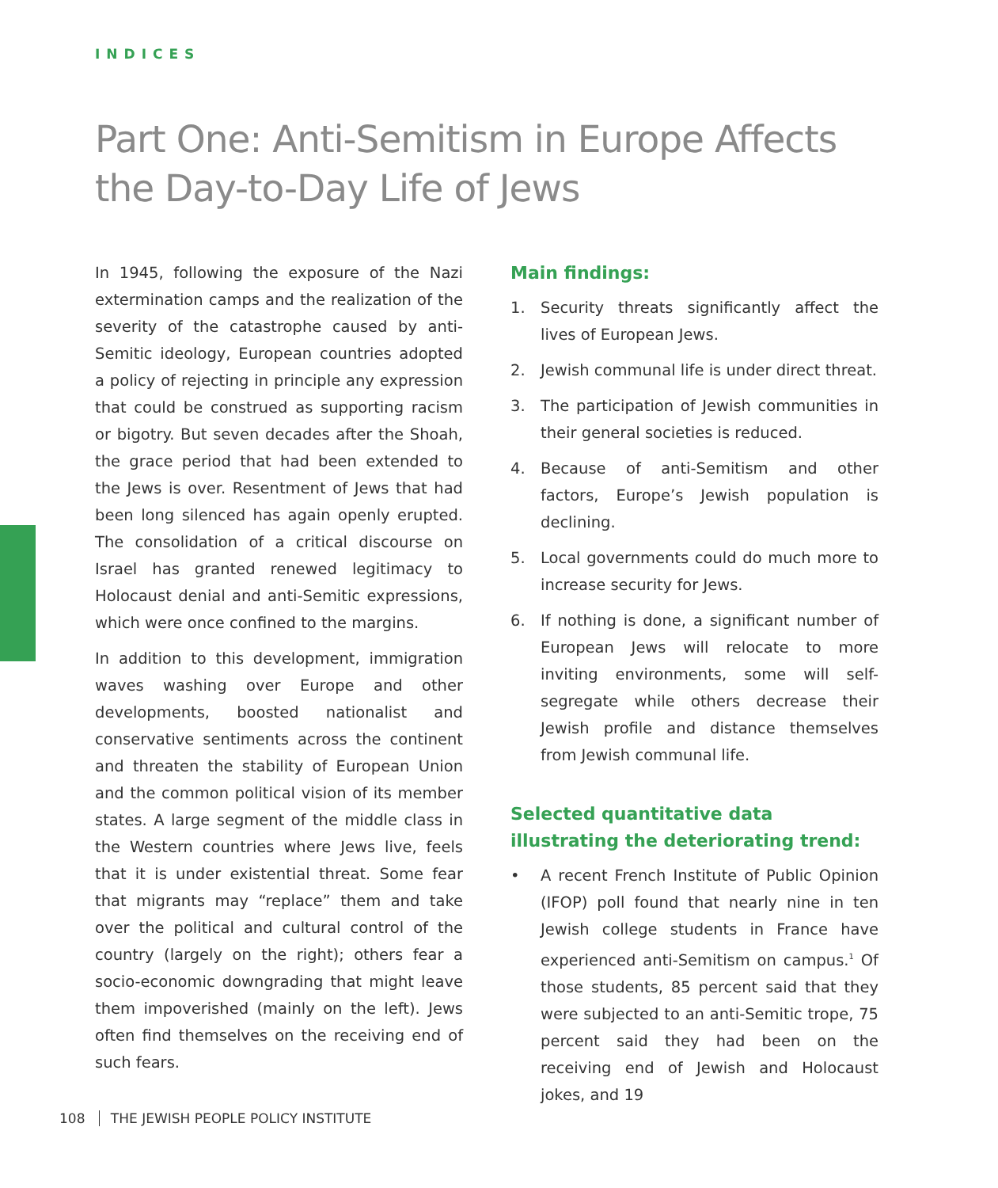INDICES
Part One: Anti-Semitism in Europe Affects the Day-to-Day Life of Jews
In 1945, following the exposure of the Nazi extermination camps and the realization of the severity of the catastrophe caused by anti-Semitic ideology, European countries adopted a policy of rejecting in principle any expression that could be construed as supporting racism or bigotry. But seven decades after the Shoah, the grace period that had been extended to the Jews is over. Resentment of Jews that had been long silenced has again openly erupted. The consolidation of a critical discourse on Israel has granted renewed legitimacy to Holocaust denial and anti-Semitic expressions, which were once confined to the margins.
In addition to this development, immigration waves washing over Europe and other developments, boosted nationalist and conservative sentiments across the continent and threaten the stability of European Union and the common political vision of its member states. A large segment of the middle class in the Western countries where Jews live, feels that it is under existential threat. Some fear that migrants may “replace” them and take over the political and cultural control of the country (largely on the right); others fear a socio-economic downgrading that might leave them impoverished (mainly on the left). Jews often find themselves on the receiving end of such fears.
Main findings:
1. Security threats significantly affect the lives of European Jews.
2. Jewish communal life is under direct threat.
3. The participation of Jewish communities in their general societies is reduced.
4. Because of anti-Semitism and other factors, Europe’s Jewish population is declining.
5. Local governments could do much more to increase security for Jews.
6. If nothing is done, a significant number of European Jews will relocate to more inviting environments, some will self-segregate while others decrease their Jewish profile and distance themselves from Jewish communal life.
Selected quantitative data illustrating the deteriorating trend:
• A recent French Institute of Public Opinion (IFOP) poll found that nearly nine in ten Jewish college students in France have experienced anti-Semitism on campus.<sup>1</sup> Of those students, 85 percent said that they were subjected to an anti-Semitic trope, 75 percent said they had been on the receiving end of Jewish and Holocaust jokes, and 19
108 THE JEWISH PEOPLE POLICY INSTITUTE